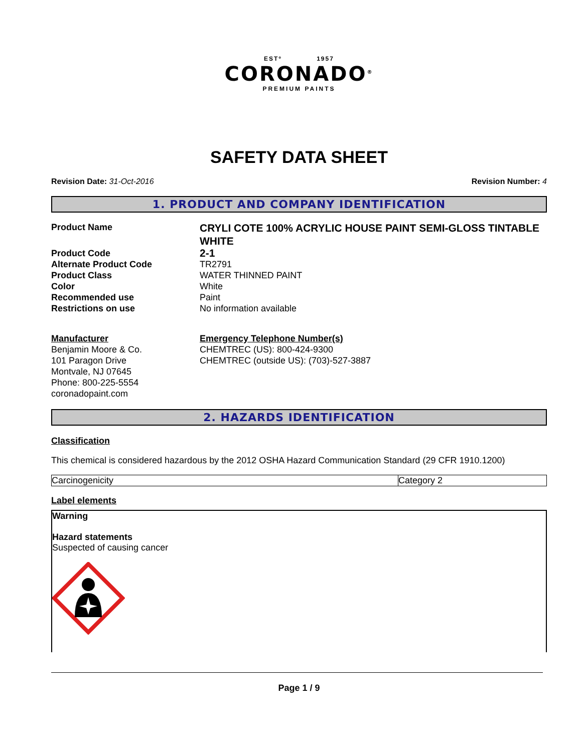ESTº 1957
CORONADO<sup>®</sup>
PREMIUM PAINTS
SAFETY DATA SHEET
Revision Date: 31-Oct-2016 Revision Number: 4
1. PRODUCT AND COMPANY IDENTIFICATION
Product Name
CRYLI COTE 100% ACRYLIC HOUSE PAINT SEMI-GLOSS TINTABLE WHITE
Product Code
2-1
Alternate Product Code
TR2791
Product Class
WATER THINNED PAINT
Color
White
Recommended use
Paint
Restrictions on use
No information available
Manufacturer
Benjamin Moore & Co.
101 Paragon Drive
Montvale, NJ 07645
Phone: 800-225-5554
coronadopaint.com
Emergency Telephone Number(s)
CHEMTREC (US): 800-424-9300
CHEMTREC (outside US): (703)-527-3887
2. HAZARDS IDENTIFICATION
Classification
This chemical is considered hazardous by the 2012 OSHA Hazard Communication Standard (29 CFR 1910.1200)
| Carcinogenicity | Category 2 |
Label elements
Warning
Hazard statements
Suspected of causing cancer
Page 1 / 9